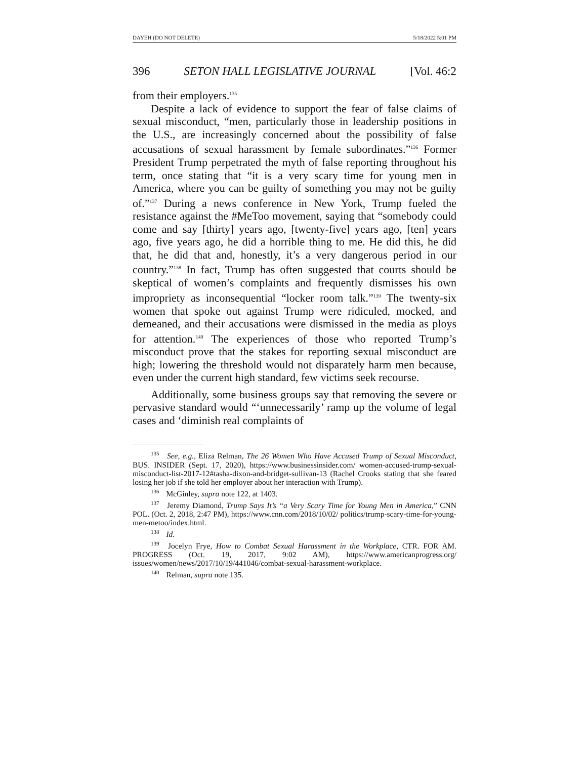DAYEH (DO NOT DELETE) 5/18/2022 5:01 PM
396 SETON HALL LEGISLATIVE JOURNAL [Vol. 46:2
from their employers.<sup>135</sup>
Despite a lack of evidence to support the fear of false claims of sexual misconduct, “men, particularly those in leadership positions in the U.S., are increasingly concerned about the possibility of false accusations of sexual harassment by female subordinates.”<sup>136</sup> Former President Trump perpetrated the myth of false reporting throughout his term, once stating that “it is a very scary time for young men in America, where you can be guilty of something you may not be guilty of.”<sup>137</sup> During a news conference in New York, Trump fueled the resistance against the #MeToo movement, saying that “somebody could come and say [thirty] years ago, [twenty-five] years ago, [ten] years ago, five years ago, he did a horrible thing to me. He did this, he did that, he did that and, honestly, it’s a very dangerous period in our country.”<sup>138</sup> In fact, Trump has often suggested that courts should be skeptical of women’s complaints and frequently dismisses his own impropriety as inconsequential “locker room talk.”<sup>139</sup> The twenty-six women that spoke out against Trump were ridiculed, mocked, and demeaned, and their accusations were dismissed in the media as ploys for attention.<sup>140</sup> The experiences of those who reported Trump’s misconduct prove that the stakes for reporting sexual misconduct are high; lowering the threshold would not disparately harm men because, even under the current high standard, few victims seek recourse.
Additionally, some business groups say that removing the severe or pervasive standard would “‘unnecessarily’ ramp up the volume of legal cases and ‘diminish real complaints of
135 See, e.g., Eliza Relman, The 26 Women Who Have Accused Trump of Sexual Misconduct, BUS. INSIDER (Sept. 17, 2020), https://www.businessinsider.com/ women-accused-trump-sexual-misconduct-list-2017-12#tasha-dixon-and-bridget-sullivan-13 (Rachel Crooks stating that she feared losing her job if she told her employer about her interaction with Trump).
136 McGinley, supra note 122, at 1403.
137 Jeremy Diamond, Trump Says It’s “a Very Scary Time for Young Men in America,” CNN POL. (Oct. 2, 2018, 2:47 PM), https://www.cnn.com/2018/10/02/ politics/trump-scary-time-for-young-men-metoo/index.html.
138 Id.
139 Jocelyn Frye, How to Combat Sexual Harassment in the Workplace, CTR. FOR AM. PROGRESS (Oct. 19, 2017, 9:02 AM), https://www.americanprogress.org/ issues/women/news/2017/10/19/441046/combat-sexual-harassment-workplace.
140 Relman, supra note 135.